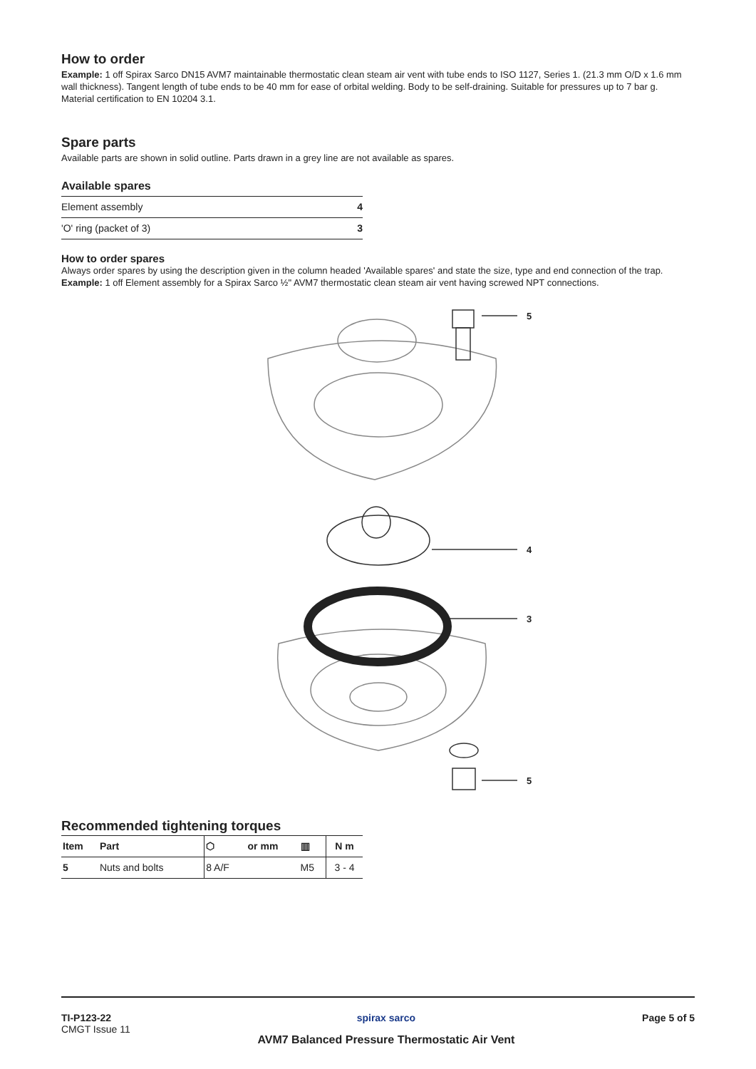How to order
Example: 1 off Spirax Sarco DN15 AVM7 maintainable thermostatic clean steam air vent with tube ends to ISO 1127, Series 1. (21.3 mm O/D x 1.6 mm wall thickness). Tangent length of tube ends to be 40 mm for ease of orbital welding. Body to be self-draining. Suitable for pressures up to 7 bar g.
Material certification to EN 10204 3.1.
Spare parts
Available parts are shown in solid outline. Parts drawn in a grey line are not available as spares.
Available spares
| Element assembly | 4 |
| 'O' ring (packet of 3) | 3 |
How to order spares
Always order spares by using the description given in the column headed 'Available spares' and state the size, type and end connection of the trap.
Example: 1 off Element assembly for a Spirax Sarco ½" AVM7 thermostatic clean steam air vent having screwed NPT connections.
5
4
3
5
Recommended tightening torques
| Item | Part | ⬡ | or mm | ▥ | N m |
| --- | --- | --- | --- | --- | --- |
| 5 | Nuts and bolts | 8 A/F | | M5 | 3 - 4 |
TI-P123-22
CMGT Issue 11
spirax sarco
AVM7 Balanced Pressure Thermostatic Air Vent
Page 5 of 5